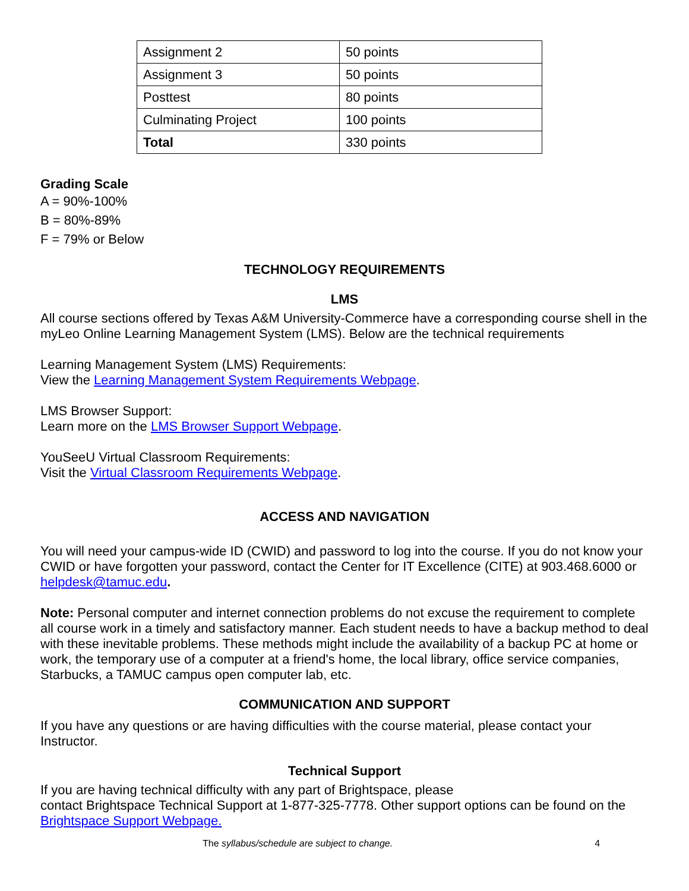| Assignment 2 | 50 points |
| Assignment 3 | 50 points |
| Posttest | 80 points |
| Culminating Project | 100 points |
| Total | 330 points |
Grading Scale
A = 90%-100%
B = 80%-89%
F = 79% or Below
TECHNOLOGY REQUIREMENTS
LMS
All course sections offered by Texas A&M University-Commerce have a corresponding course shell in the myLeo Online Learning Management System (LMS). Below are the technical requirements
Learning Management System (LMS) Requirements:
View the Learning Management System Requirements Webpage.
LMS Browser Support:
Learn more on the LMS Browser Support Webpage.
YouSeeU Virtual Classroom Requirements:
Visit the Virtual Classroom Requirements Webpage.
ACCESS AND NAVIGATION
You will need your campus-wide ID (CWID) and password to log into the course. If you do not know your CWID or have forgotten your password, contact the Center for IT Excellence (CITE) at 903.468.6000 or helpdesk@tamuc.edu.
Note: Personal computer and internet connection problems do not excuse the requirement to complete all course work in a timely and satisfactory manner. Each student needs to have a backup method to deal with these inevitable problems. These methods might include the availability of a backup PC at home or work, the temporary use of a computer at a friend's home, the local library, office service companies, Starbucks, a TAMUC campus open computer lab, etc.
COMMUNICATION AND SUPPORT
If you have any questions or are having difficulties with the course material, please contact your Instructor.
Technical Support
If you are having technical difficulty with any part of Brightspace, please
contact Brightspace Technical Support at 1-877-325-7778. Other support options can be found on the Brightspace Support Webpage.
The syllabus/schedule are subject to change. 4